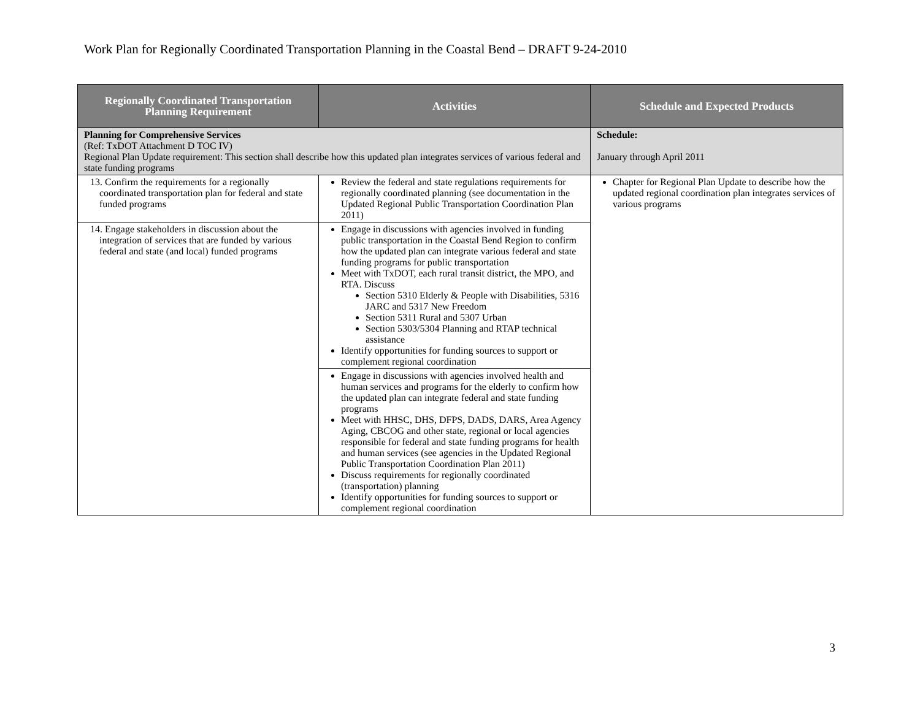Work Plan for Regionally Coordinated Transportation Planning in the Coastal Bend – DRAFT 9-24-2010
| Regionally Coordinated Transportation Planning Requirement | Activities | Schedule and Expected Products |
| --- | --- | --- |
| Planning for Comprehensive Services (Ref: TxDOT Attachment D TOC IV) Regional Plan Update requirement: This section shall describe how this updated plan integrates services of various federal and state funding programs | | Schedule: January through April 2011 |
| 13. Confirm the requirements for a regionally coordinated transportation plan for federal and state funded programs | Review the federal and state regulations requirements for regionally coordinated planning (see documentation in the Updated Regional Public Transportation Coordination Plan 2011) | Chapter for Regional Plan Update to describe how the updated regional coordination plan integrates services of various programs |
| 14. Engage stakeholders in discussion about the integration of services that are funded by various federal and state (and local) funded programs | Engage in discussions with agencies involved in funding public transportation in the Coastal Bend Region to confirm how the updated plan can integrate various federal and state funding programs for public transportation Meet with TxDOT, each rural transit district, the MPO, and RTA. Discuss Section 5310 Elderly & People with Disabilities, 5316 JARC and 5317 New Freedom Section 5311 Rural and 5307 Urban Section 5303/5304 Planning and RTAP technical assistance Identify opportunities for funding sources to support or complement regional coordination | |
| | Engage in discussions with agencies involved health and human services and programs for the elderly to confirm how the updated plan can integrate federal and state funding programs Meet with HHSC, DHS, DFPS, DADS, DARS, Area Agency Aging, CBCOG and other state, regional or local agencies responsible for federal and state funding programs for health and human services (see agencies in the Updated Regional Public Transportation Coordination Plan 2011) Discuss requirements for regionally coordinated (transportation) planning Identify opportunities for funding sources to support or complement regional coordination | |
3